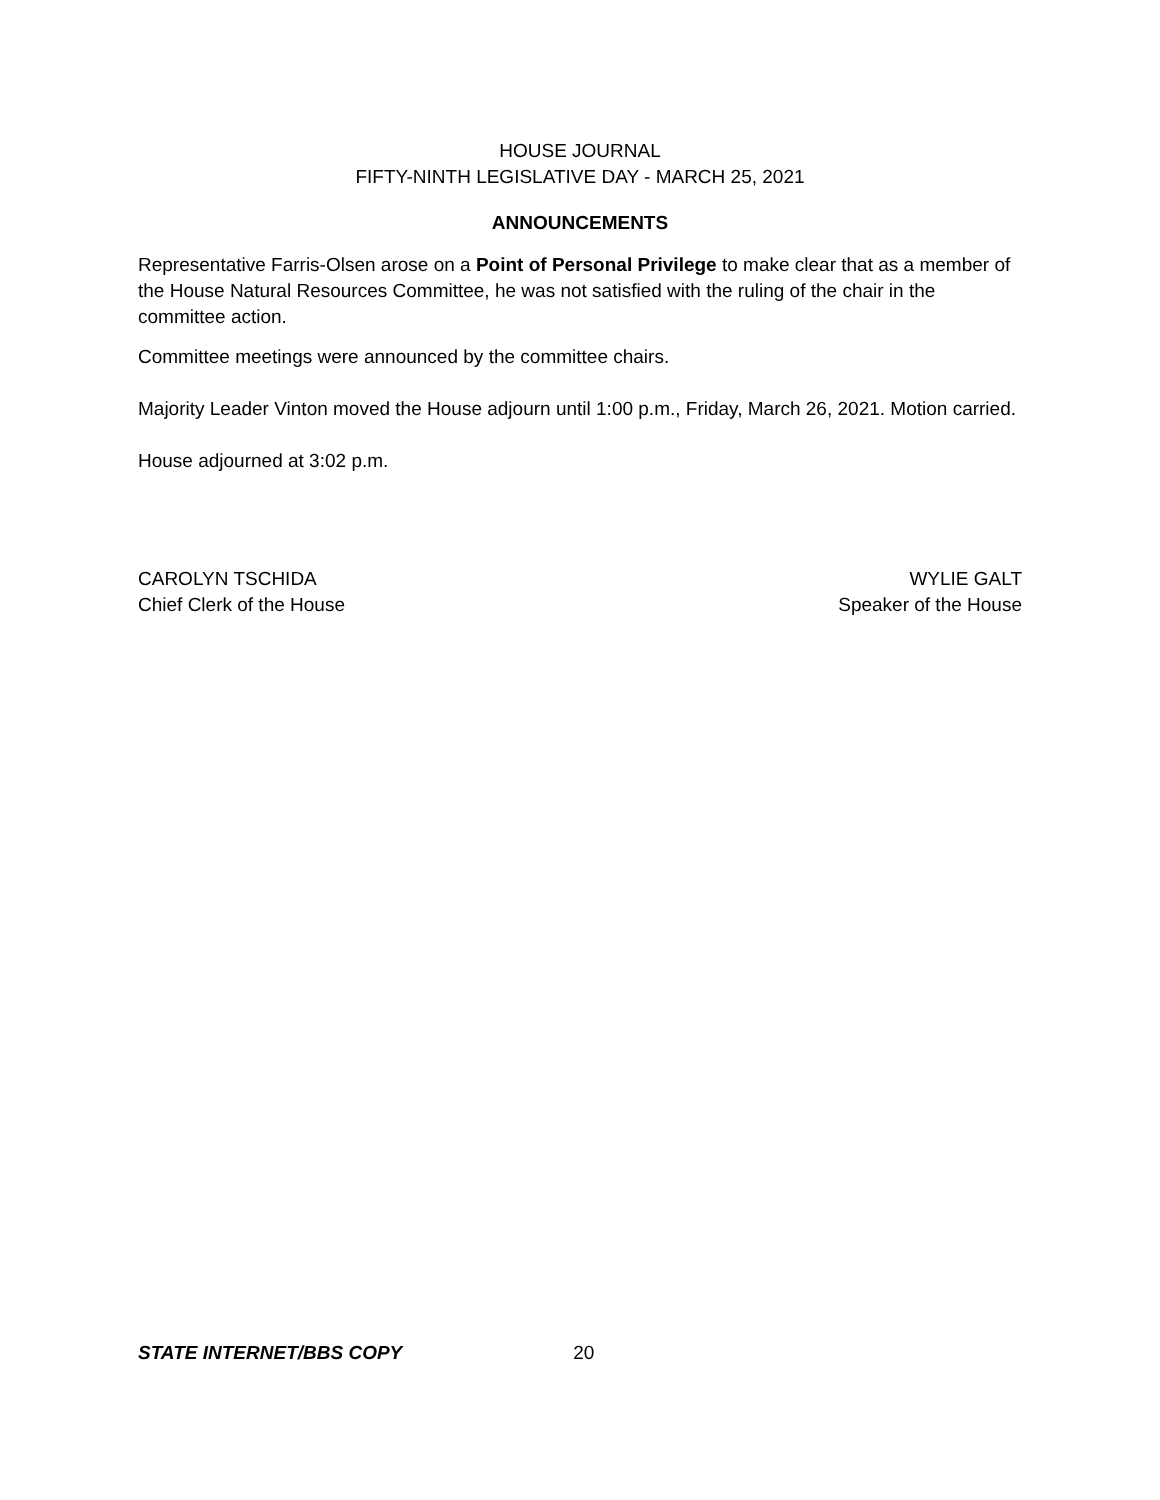HOUSE JOURNAL
FIFTY-NINTH LEGISLATIVE DAY - MARCH 25, 2021
ANNOUNCEMENTS
Representative Farris-Olsen arose on a Point of Personal Privilege to make clear that as a member of the House Natural Resources Committee, he was not satisfied with the ruling of the chair in the committee action.
Committee meetings were announced by the committee chairs.
Majority Leader Vinton moved the House adjourn until 1:00 p.m., Friday, March 26, 2021. Motion carried.
House adjourned at 3:02 p.m.
CAROLYN TSCHIDA
Chief Clerk of the House
WYLIE GALT
Speaker of the House
STATE INTERNET/BBS COPY 20